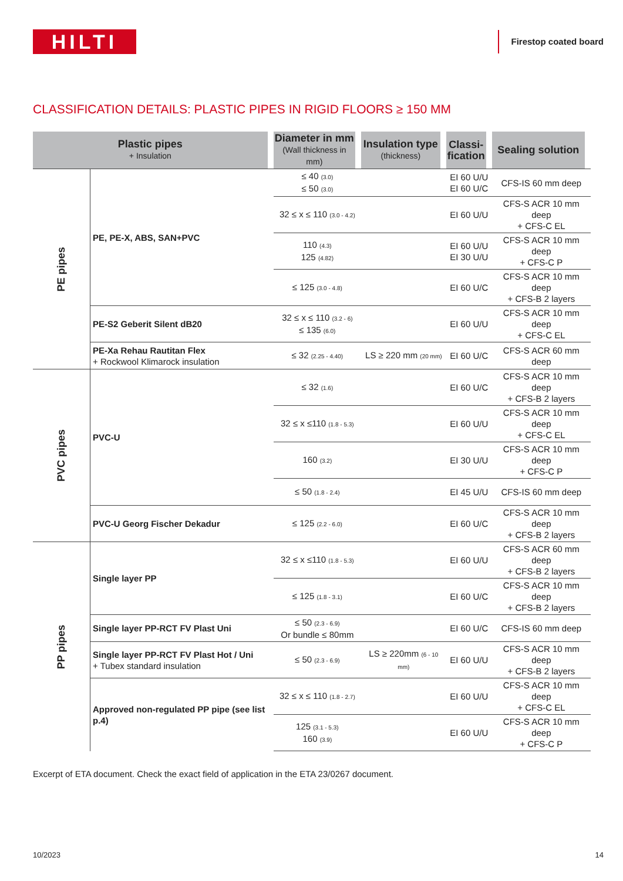HILTI
Firestop coated board
CLASSIFICATION DETAILS: PLASTIC PIPES IN RIGID FLOORS ≥ 150 MM
| Plastic pipes + Insulation | | Diameter in mm (Wall thickness in mm) | Insulation type (thickness) | Classi- fication | Sealing solution |
| --- | --- | --- | --- | --- | --- |
| PE pipes | PE, PE-X, ABS, SAN+PVC | ≤ 40 (3.0) ≤ 50 (3.0) | | EI 60 U/U EI 60 U/C | CFS-IS 60 mm deep |
| | | 32 ≤ x ≤ 110 (3.0 - 4.2) | | EI 60 U/U | CFS-S ACR 10 mm deep + CFS-C EL |
| | | 110 (4.3) 125 (4.82) | | EI 60 U/U EI 30 U/U | CFS-S ACR 10 mm deep + CFS-C P |
| | | ≤ 125 (3.0 - 4.8) | | EI 60 U/C | CFS-S ACR 10 mm deep + CFS-B 2 layers |
| | PE-S2 Geberit Silent dB20 | 32 ≤ x ≤ 110 (3.2 - 6) ≤ 135 (6.0) | | EI 60 U/U | CFS-S ACR 10 mm deep + CFS-C EL |
| | PE-Xa Rehau Rautitan Flex + Rockwool Klimarock insulation | ≤ 32 (2.25 - 4.40) | LS ≥ 220 mm (20 mm) | EI 60 U/C | CFS-S ACR 60 mm deep |
| PVC pipes | PVC-U | ≤ 32 (1.6) | | EI 60 U/C | CFS-S ACR 10 mm deep + CFS-B 2 layers |
| | | 32 ≤ x ≤110 (1.8 - 5.3) | | EI 60 U/U | CFS-S ACR 10 mm deep + CFS-C EL |
| | | 160 (3.2) | | EI 30 U/U | CFS-S ACR 10 mm deep + CFS-C P |
| | | ≤ 50 (1.8 - 2.4) | | EI 45 U/U | CFS-IS 60 mm deep |
| | PVC-U Georg Fischer Dekadur | ≤ 125 (2.2 - 6.0) | | EI 60 U/C | CFS-S ACR 10 mm deep + CFS-B 2 layers |
| PP pipes | Single layer PP | 32 ≤ x ≤110 (1.8 - 5.3) | | EI 60 U/U | CFS-S ACR 60 mm deep + CFS-B 2 layers |
| | | ≤ 125 (1.8 - 3.1) | | EI 60 U/C | CFS-S ACR 10 mm deep + CFS-B 2 layers |
| | Single layer PP-RCT FV Plast Uni | ≤ 50 (2.3 - 6.9) Or bundle ≤ 80mm | | EI 60 U/C | CFS-IS 60 mm deep |
| | Single layer PP-RCT FV Plast Hot / Uni + Tubex standard insulation | ≤ 50 (2.3 - 6.9) | LS ≥ 220mm (6 - 10 mm) | EI 60 U/U | CFS-S ACR 10 mm deep + CFS-B 2 layers |
| | Approved non-regulated PP pipe (see list p.4) | 32 ≤ x ≤ 110 (1.8 - 2.7) | | EI 60 U/U | CFS-S ACR 10 mm deep + CFS-C EL |
| | | 125 (3.1 - 5.3) 160 (3.9) | | EI 60 U/U | CFS-S ACR 10 mm deep + CFS-C P |
Excerpt of ETA document. Check the exact field of application in the ETA 23/0267 document.
10/2023 14